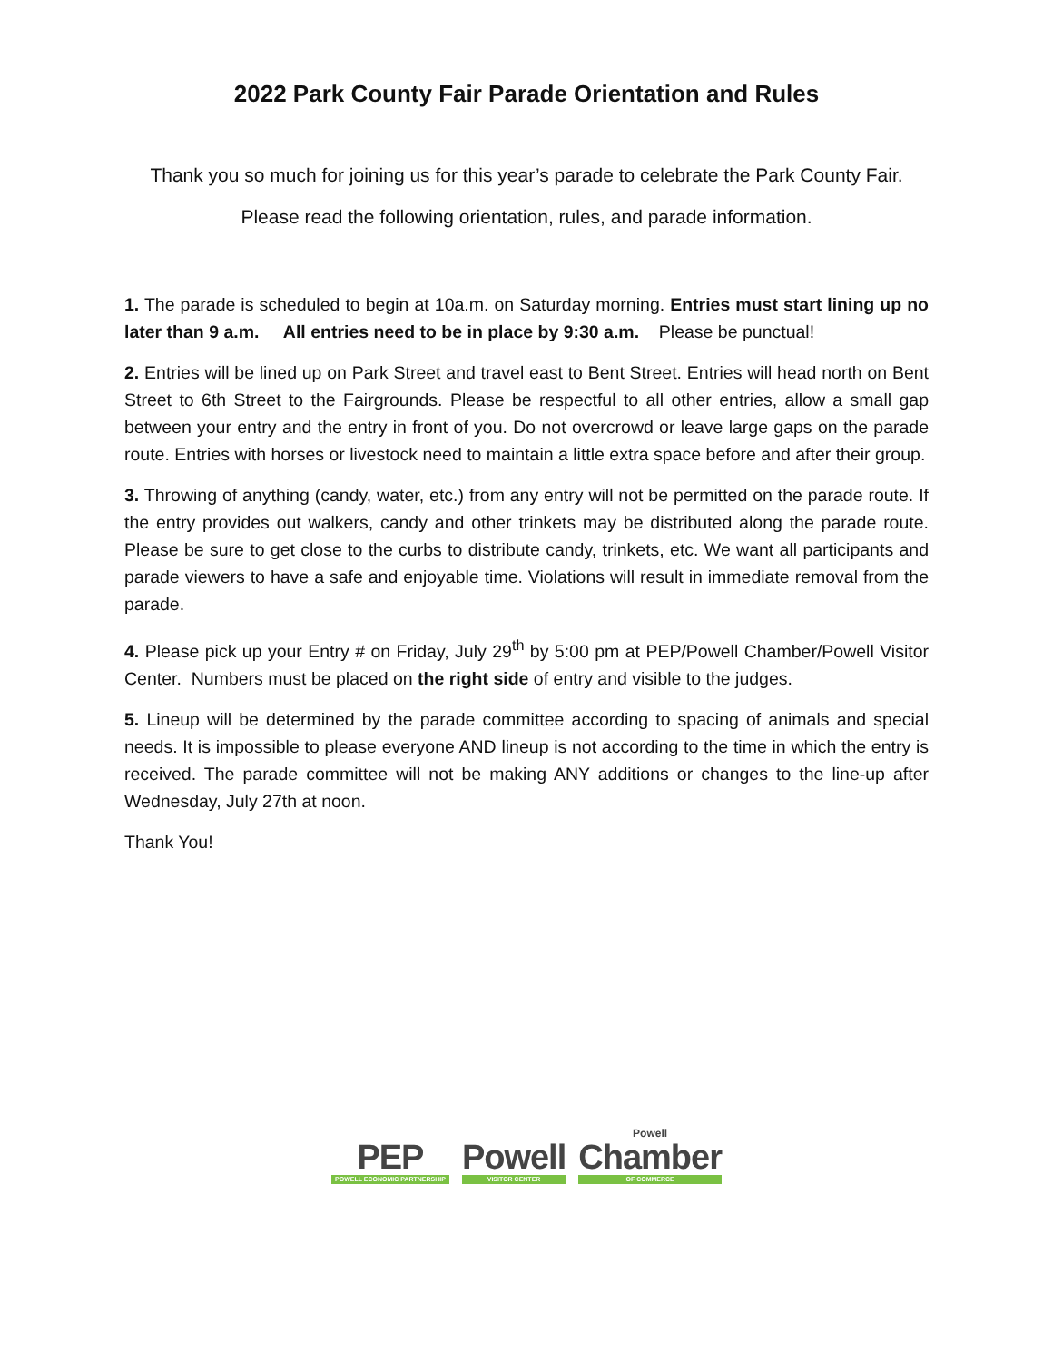2022 Park County Fair Parade Orientation and Rules
Thank you so much for joining us for this year’s parade to celebrate the Park County Fair.
Please read the following orientation, rules, and parade information.
1. The parade is scheduled to begin at 10a.m. on Saturday morning. Entries must start lining up no later than 9 a.m. All entries need to be in place by 9:30 a.m. Please be punctual!
2. Entries will be lined up on Park Street and travel east to Bent Street. Entries will head north on Bent Street to 6th Street to the Fairgrounds. Please be respectful to all other entries, allow a small gap between your entry and the entry in front of you. Do not overcrowd or leave large gaps on the parade route. Entries with horses or livestock need to maintain a little extra space before and after their group.
3. Throwing of anything (candy, water, etc.) from any entry will not be permitted on the parade route. If the entry provides out walkers, candy and other trinkets may be distributed along the parade route. Please be sure to get close to the curbs to distribute candy, trinkets, etc. We want all participants and parade viewers to have a safe and enjoyable time. Violations will result in immediate removal from the parade.
4. Please pick up your Entry # on Friday, July 29<sup>th</sup> by 5:00 pm at PEP/Powell Chamber/Powell Visitor Center. Numbers must be placed on the right side of entry and visible to the judges.
5. Lineup will be determined by the parade committee according to spacing of animals and special needs. It is impossible to please everyone AND lineup is not according to the time in which the entry is received. The parade committee will not be making ANY additions or changes to the line-up after Wednesday, July 27th at noon.
Thank You!
PEP
POWELL ECONOMIC PARTNERSHIP
Powell
VISITOR CENTER
Powell
Chamber
OF COMMERCE